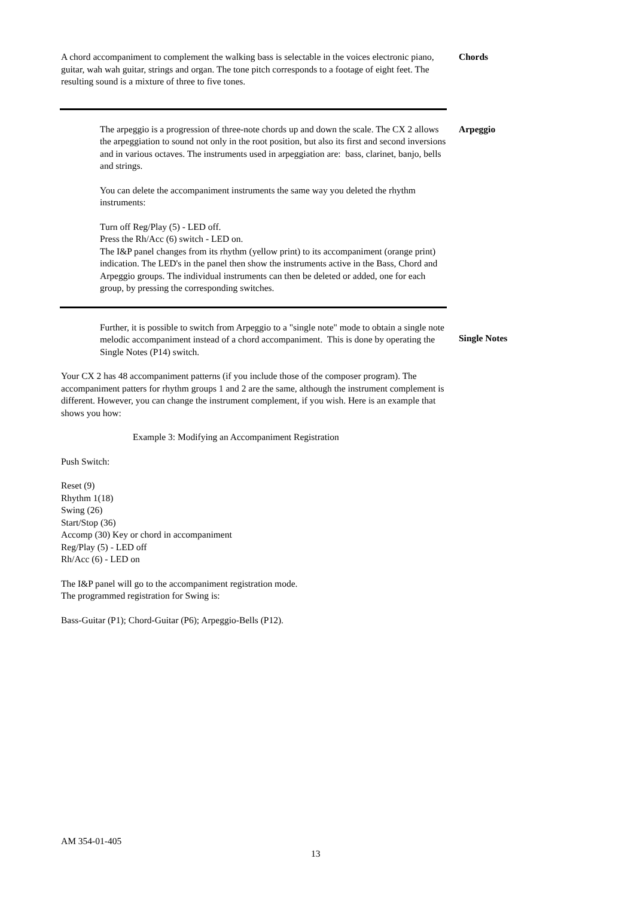A chord accompaniment to complement the walking bass is selectable in the voices electronic piano, guitar, wah wah guitar, strings and organ. The tone pitch corresponds to a footage of eight feet. The resulting sound is a mixture of three to five tones.
Chords
The arpeggio is a progression of three-note chords up and down the scale. The CX 2 allows the arpeggiation to sound not only in the root position, but also its first and second inversions and in various octaves. The instruments used in arpeggiation are: bass, clarinet, banjo, bells and strings.
You can delete the accompaniment instruments the same way you deleted the rhythm instruments:
Turn off Reg/Play (5) - LED off.
Press the Rh/Acc (6) switch - LED on.
The I&P panel changes from its rhythm (yellow print) to its accompaniment (orange print) indication. The LED's in the panel then show the instruments active in the Bass, Chord and Arpeggio groups. The individual instruments can then be deleted or added, one for each group, by pressing the corresponding switches.
Arpeggio
Further, it is possible to switch from Arpeggio to a "single note" mode to obtain a single note melodic accompaniment instead of a chord accompaniment. This is done by operating the Single Notes (P14) switch.
Single Notes
Your CX 2 has 48 accompaniment patterns (if you include those of the composer program). The accompaniment patters for rhythm groups 1 and 2 are the same, although the instrument complement is different. However, you can change the instrument complement, if you wish. Here is an example that shows you how:
Example 3: Modifying an Accompaniment Registration
Push Switch:
Reset (9)
Rhythm 1(18)
Swing (26)
Start/Stop (36)
Accomp (30) Key or chord in accompaniment
Reg/Play (5) - LED off
Rh/Acc (6) - LED on
The I&P panel will go to the accompaniment registration mode.
The programmed registration for Swing is:
Bass-Guitar (P1); Chord-Guitar (P6); Arpeggio-Bells (P12).
AM 354-01-405
13